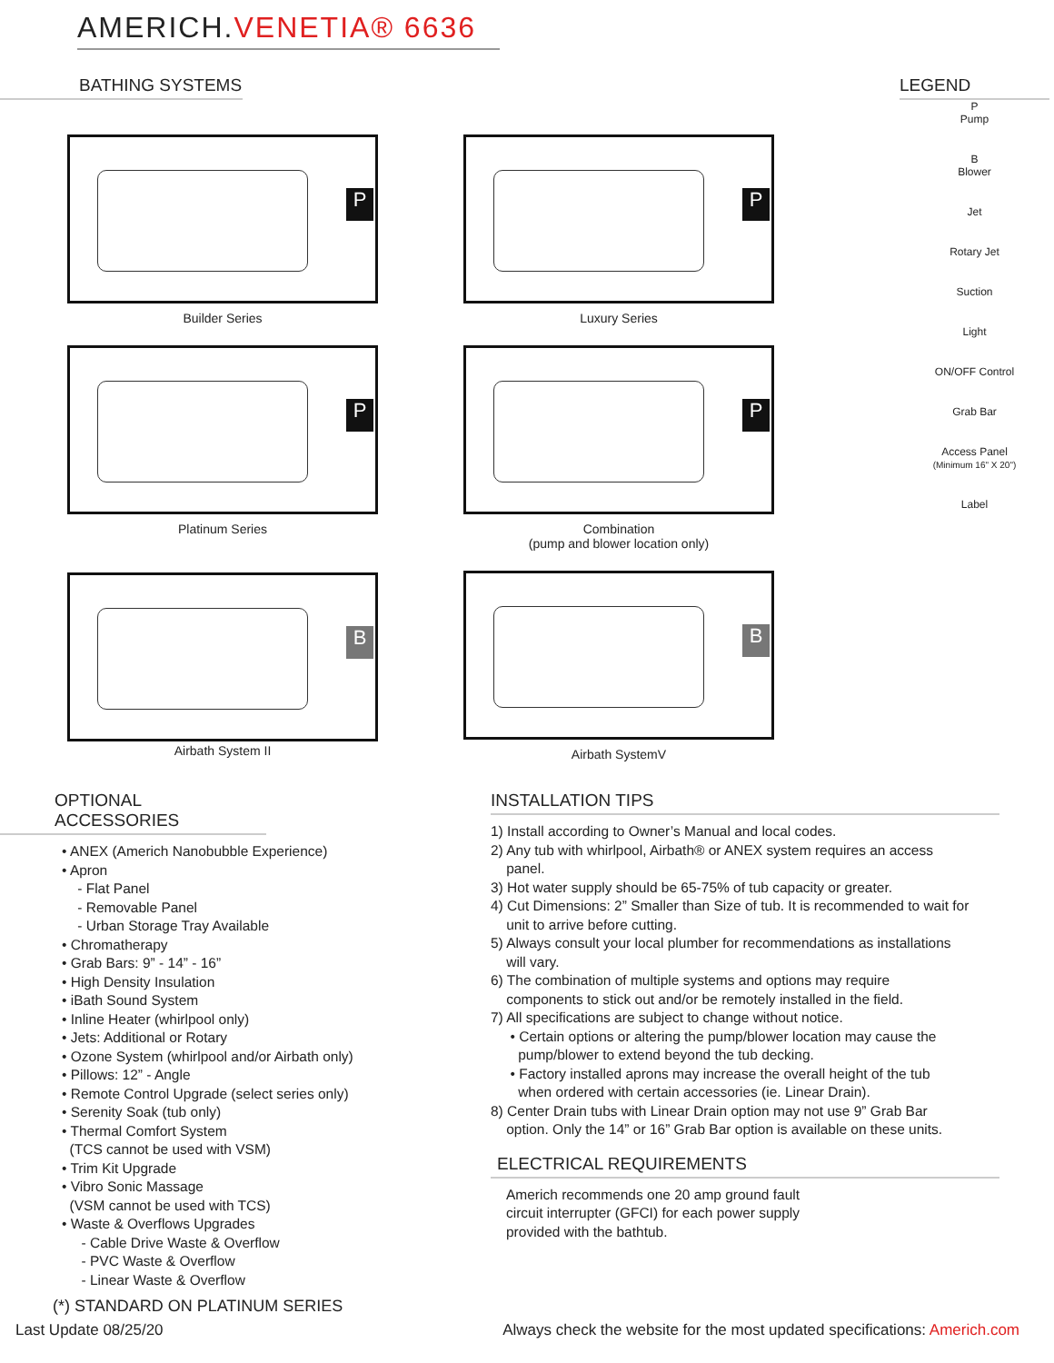AMERICH.VENETIA® 6636
BATHING SYSTEMS
P
Builder Series
P
Platinum Series
B
Airbath System II
P
Luxury Series
P
Combination
(pump and blower location only)
B
Airbath SystemV
LEGEND
P
Pump
B
Blower
Jet
Rotary Jet
Suction
Light
ON/OFF Control
Grab Bar
Access Panel
(Minimum 16" X 20")
Label
OPTIONAL ACCESSORIES
• ANEX (Americh Nanobubble Experience)
• Apron
- Flat Panel
- Removable Panel
- Urban Storage Tray Available
• Chromatherapy
• Grab Bars: 9” - 14” - 16”
• High Density Insulation
• iBath Sound System
• Inline Heater (whirlpool only)
• Jets: Additional or Rotary
• Ozone System (whirlpool and/or Airbath only)
• Pillows: 12” - Angle
• Remote Control Upgrade (select series only)
• Serenity Soak (tub only)
• Thermal Comfort System
(TCS cannot be used with VSM)
• Trim Kit Upgrade
• Vibro Sonic Massage
(VSM cannot be used with TCS)
• Waste & Overflows Upgrades
- Cable Drive Waste & Overflow
- PVC Waste & Overflow
- Linear Waste & Overflow
(*) STANDARD ON PLATINUM SERIES
INSTALLATION TIPS
1) Install according to Owner’s Manual and local codes.
2) Any tub with whirlpool, Airbath® or ANEX system requires an access
panel.
3) Hot water supply should be 65-75% of tub capacity or greater.
4) Cut Dimensions: 2” Smaller than Size of tub. It is recommended to wait for
unit to arrive before cutting.
5) Always consult your local plumber for recommendations as installations
will vary.
6) The combination of multiple systems and options may require
components to stick out and/or be remotely installed in the field.
7) All specifications are subject to change without notice.
• Certain options or altering the pump/blower location may cause the
pump/blower to extend beyond the tub decking.
• Factory installed aprons may increase the overall height of the tub
when ordered with certain accessories (ie. Linear Drain).
8) Center Drain tubs with Linear Drain option may not use 9” Grab Bar
option. Only the 14” or 16” Grab Bar option is available on these units.
ELECTRICAL REQUIREMENTS
Americh recommends one 20 amp ground fault
circuit interrupter (GFCI) for each power supply
provided with the bathtub.
Last Update 08/25/20 Always check the website for the most updated specifications: Americh.com